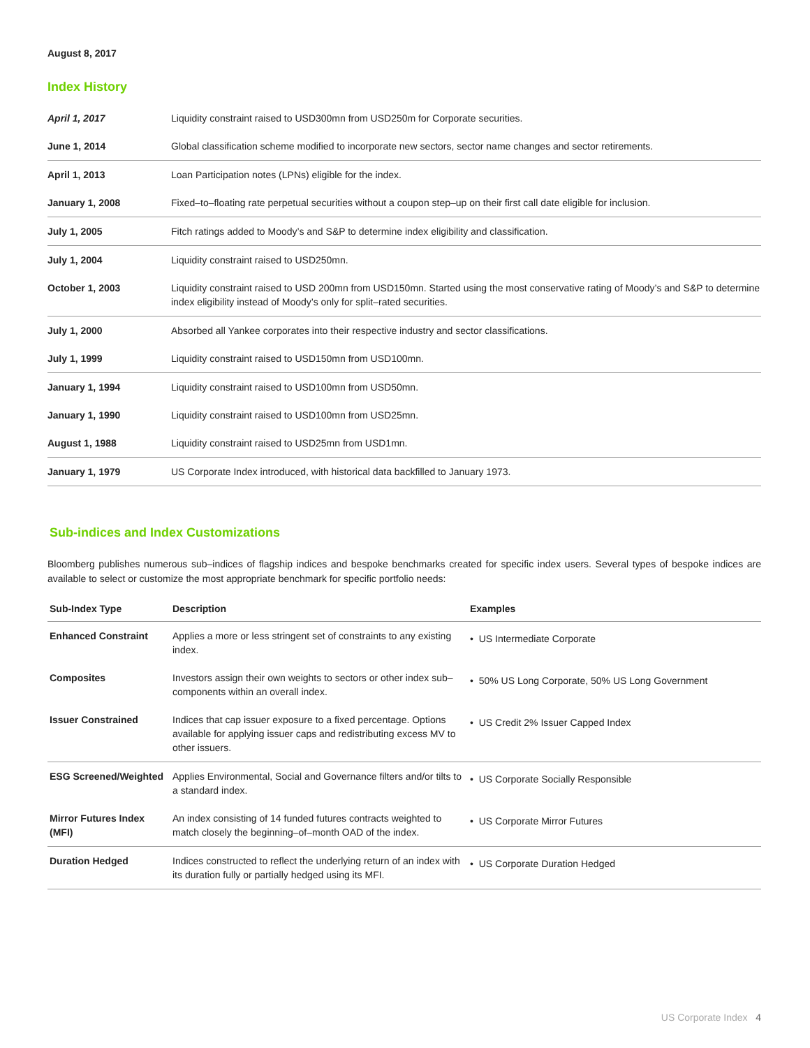August 8, 2017
Index History
| April 1, 2017 | Liquidity constraint raised to USD300mn from USD250m for Corporate securities. |
| June 1, 2014 | Global classification scheme modified to incorporate new sectors, sector name changes and sector retirements. |
| April 1, 2013 | Loan Participation notes (LPNs) eligible for the index. |
| January 1, 2008 | Fixed–to–floating rate perpetual securities without a coupon step–up on their first call date eligible for inclusion. |
| July 1, 2005 | Fitch ratings added to Moody’s and S&P to determine index eligibility and classification. |
| July 1, 2004 | Liquidity constraint raised to USD250mn. |
| October 1, 2003 | Liquidity constraint raised to USD 200mn from USD150mn. Started using the most conservative rating of Moody’s and S&P to determine index eligibility instead of Moody’s only for split–rated securities. |
| July 1, 2000 | Absorbed all Yankee corporates into their respective industry and sector classifications. |
| July 1, 1999 | Liquidity constraint raised to USD150mn from USD100mn. |
| January 1, 1994 | Liquidity constraint raised to USD100mn from USD50mn. |
| January 1, 1990 | Liquidity constraint raised to USD100mn from USD25mn. |
| August 1, 1988 | Liquidity constraint raised to USD25mn from USD1mn. |
| January 1, 1979 | US Corporate Index introduced, with historical data backfilled to January 1973. |
Sub-indices and Index Customizations
Bloomberg publishes numerous sub–indices of flagship indices and bespoke benchmarks created for specific index users. Several types of bespoke indices are available to select or customize the most appropriate benchmark for specific portfolio needs:
| Sub-Index Type | Description | Examples |
| --- | --- | --- |
| Enhanced Constraint | Applies a more or less stringent set of constraints to any existing index. | • US Intermediate Corporate |
| Composites | Investors assign their own weights to sectors or other index sub–components within an overall index. | • 50% US Long Corporate, 50% US Long Government |
| Issuer Constrained | Indices that cap issuer exposure to a fixed percentage. Options available for applying issuer caps and redistributing excess MV to other issuers. | • US Credit 2% Issuer Capped Index |
| ESG Screened/Weighted | Applies Environmental, Social and Governance filters and/or tilts to a standard index. | • US Corporate Socially Responsible |
| Mirror Futures Index (MFI) | An index consisting of 14 funded futures contracts weighted to match closely the beginning–of–month OAD of the index. | • US Corporate Mirror Futures |
| Duration Hedged | Indices constructed to reflect the underlying return of an index with its duration fully or partially hedged using its MFI. | • US Corporate Duration Hedged |
US Corporate Index 4